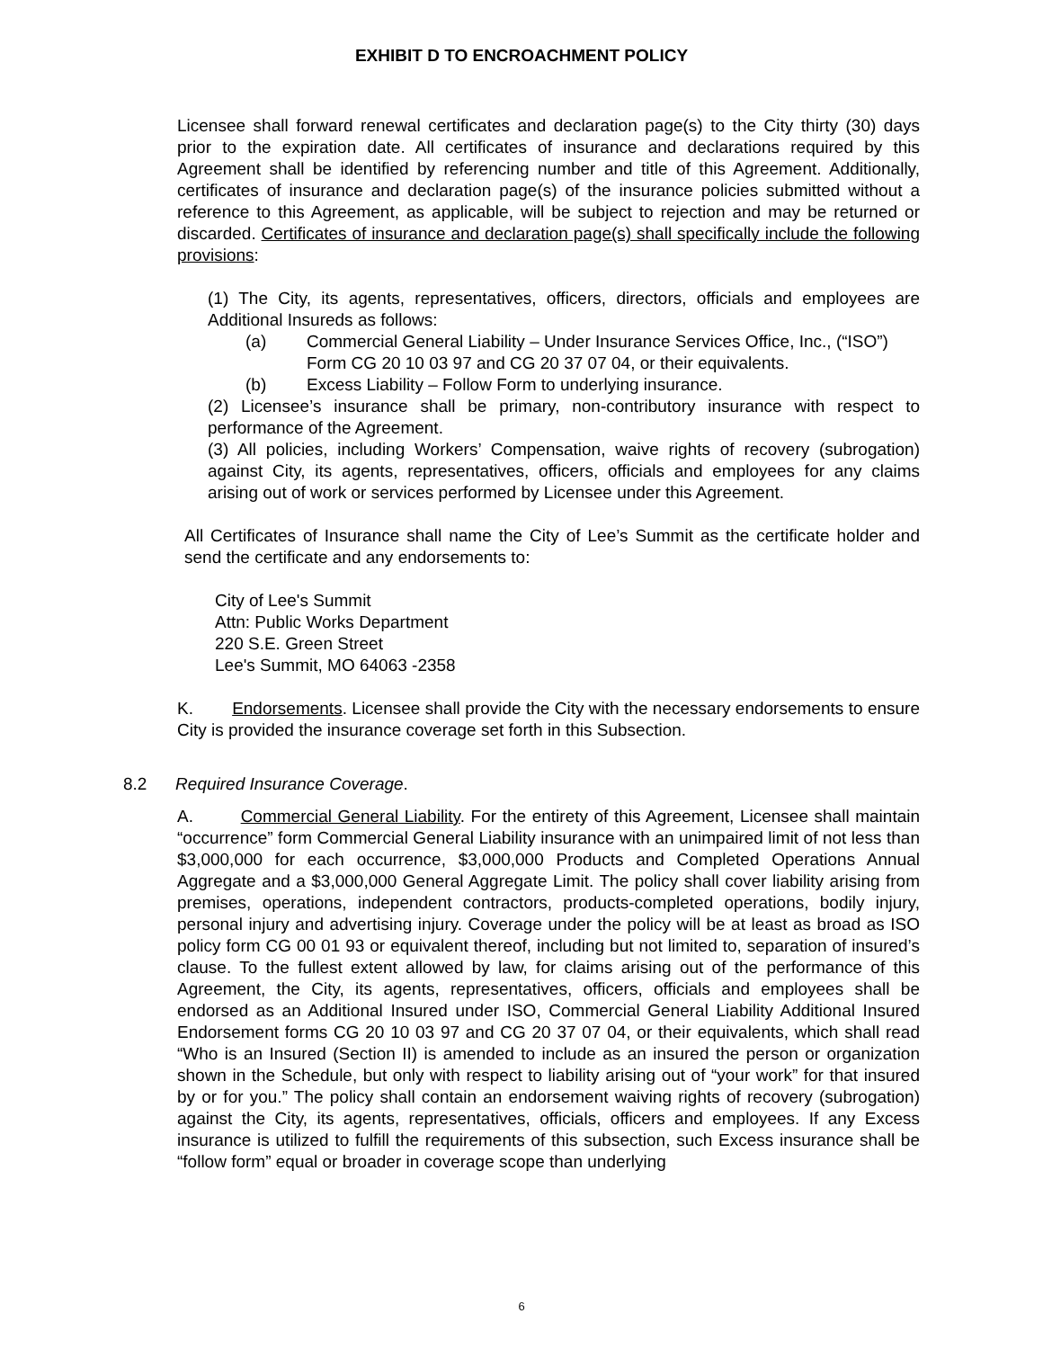EXHIBIT D TO ENCROACHMENT POLICY
Licensee shall forward renewal certificates and declaration page(s) to the City thirty (30) days prior to the expiration date. All certificates of insurance and declarations required by this Agreement shall be identified by referencing number and title of this Agreement. Additionally, certificates of insurance and declaration page(s) of the insurance policies submitted without a reference to this Agreement, as applicable, will be subject to rejection and may be returned or discarded. Certificates of insurance and declaration page(s) shall specifically include the following provisions:
(1) The City, its agents, representatives, officers, directors, officials and employees are Additional Insureds as follows:
(a) Commercial General Liability – Under Insurance Services Office, Inc., (“ISO”) Form CG 20 10 03 97 and CG 20 37 07 04, or their equivalents.
(b) Excess Liability – Follow Form to underlying insurance.
(2) Licensee’s insurance shall be primary, non-contributory insurance with respect to performance of the Agreement.
(3) All policies, including Workers’ Compensation, waive rights of recovery (subrogation) against City, its agents, representatives, officers, officials and employees for any claims arising out of work or services performed by Licensee under this Agreement.
All Certificates of Insurance shall name the City of Lee’s Summit as the certificate holder and send the certificate and any endorsements to:
City of Lee's Summit
Attn: Public Works Department
220 S.E. Green Street
Lee's Summit, MO 64063 -2358
K. Endorsements. Licensee shall provide the City with the necessary endorsements to ensure City is provided the insurance coverage set forth in this Subsection.
8.2 Required Insurance Coverage.
A. Commercial General Liability. For the entirety of this Agreement, Licensee shall maintain “occurrence” form Commercial General Liability insurance with an unimpaired limit of not less than $3,000,000 for each occurrence, $3,000,000 Products and Completed Operations Annual Aggregate and a $3,000,000 General Aggregate Limit. The policy shall cover liability arising from premises, operations, independent contractors, products-completed operations, bodily injury, personal injury and advertising injury. Coverage under the policy will be at least as broad as ISO policy form CG 00 01 93 or equivalent thereof, including but not limited to, separation of insured’s clause. To the fullest extent allowed by law, for claims arising out of the performance of this Agreement, the City, its agents, representatives, officers, officials and employees shall be endorsed as an Additional Insured under ISO, Commercial General Liability Additional Insured Endorsement forms CG 20 10 03 97 and CG 20 37 07 04, or their equivalents, which shall read “Who is an Insured (Section II) is amended to include as an insured the person or organization shown in the Schedule, but only with respect to liability arising out of “your work” for that insured by or for you.” The policy shall contain an endorsement waiving rights of recovery (subrogation) against the City, its agents, representatives, officials, officers and employees. If any Excess insurance is utilized to fulfill the requirements of this subsection, such Excess insurance shall be “follow form” equal or broader in coverage scope than underlying
6